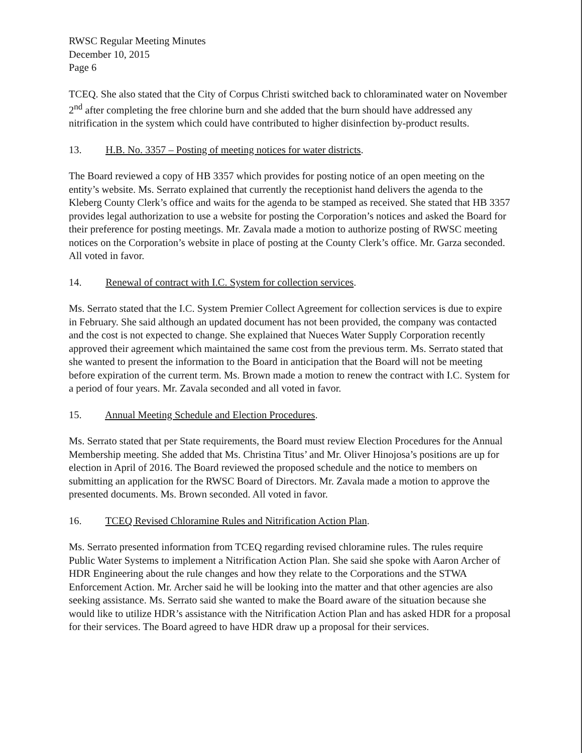RWSC Regular Meeting Minutes
December 10, 2015
Page 6
TCEQ. She also stated that the City of Corpus Christi switched back to chloraminated water on November 2<sup>nd</sup> after completing the free chlorine burn and she added that the burn should have addressed any nitrification in the system which could have contributed to higher disinfection by-product results.
13. H.B. No. 3357 – Posting of meeting notices for water districts.
The Board reviewed a copy of HB 3357 which provides for posting notice of an open meeting on the entity’s website. Ms. Serrato explained that currently the receptionist hand delivers the agenda to the Kleberg County Clerk’s office and waits for the agenda to be stamped as received. She stated that HB 3357 provides legal authorization to use a website for posting the Corporation’s notices and asked the Board for their preference for posting meetings. Mr. Zavala made a motion to authorize posting of RWSC meeting notices on the Corporation’s website in place of posting at the County Clerk’s office. Mr. Garza seconded. All voted in favor.
14. Renewal of contract with I.C. System for collection services.
Ms. Serrato stated that the I.C. System Premier Collect Agreement for collection services is due to expire in February. She said although an updated document has not been provided, the company was contacted and the cost is not expected to change. She explained that Nueces Water Supply Corporation recently approved their agreement which maintained the same cost from the previous term. Ms. Serrato stated that she wanted to present the information to the Board in anticipation that the Board will not be meeting before expiration of the current term. Ms. Brown made a motion to renew the contract with I.C. System for a period of four years. Mr. Zavala seconded and all voted in favor.
15. Annual Meeting Schedule and Election Procedures.
Ms. Serrato stated that per State requirements, the Board must review Election Procedures for the Annual Membership meeting. She added that Ms. Christina Titus’ and Mr. Oliver Hinojosa’s positions are up for election in April of 2016. The Board reviewed the proposed schedule and the notice to members on submitting an application for the RWSC Board of Directors. Mr. Zavala made a motion to approve the presented documents. Ms. Brown seconded. All voted in favor.
16. TCEQ Revised Chloramine Rules and Nitrification Action Plan.
Ms. Serrato presented information from TCEQ regarding revised chloramine rules. The rules require Public Water Systems to implement a Nitrification Action Plan. She said she spoke with Aaron Archer of HDR Engineering about the rule changes and how they relate to the Corporations and the STWA Enforcement Action. Mr. Archer said he will be looking into the matter and that other agencies are also seeking assistance. Ms. Serrato said she wanted to make the Board aware of the situation because she would like to utilize HDR’s assistance with the Nitrification Action Plan and has asked HDR for a proposal for their services. The Board agreed to have HDR draw up a proposal for their services.